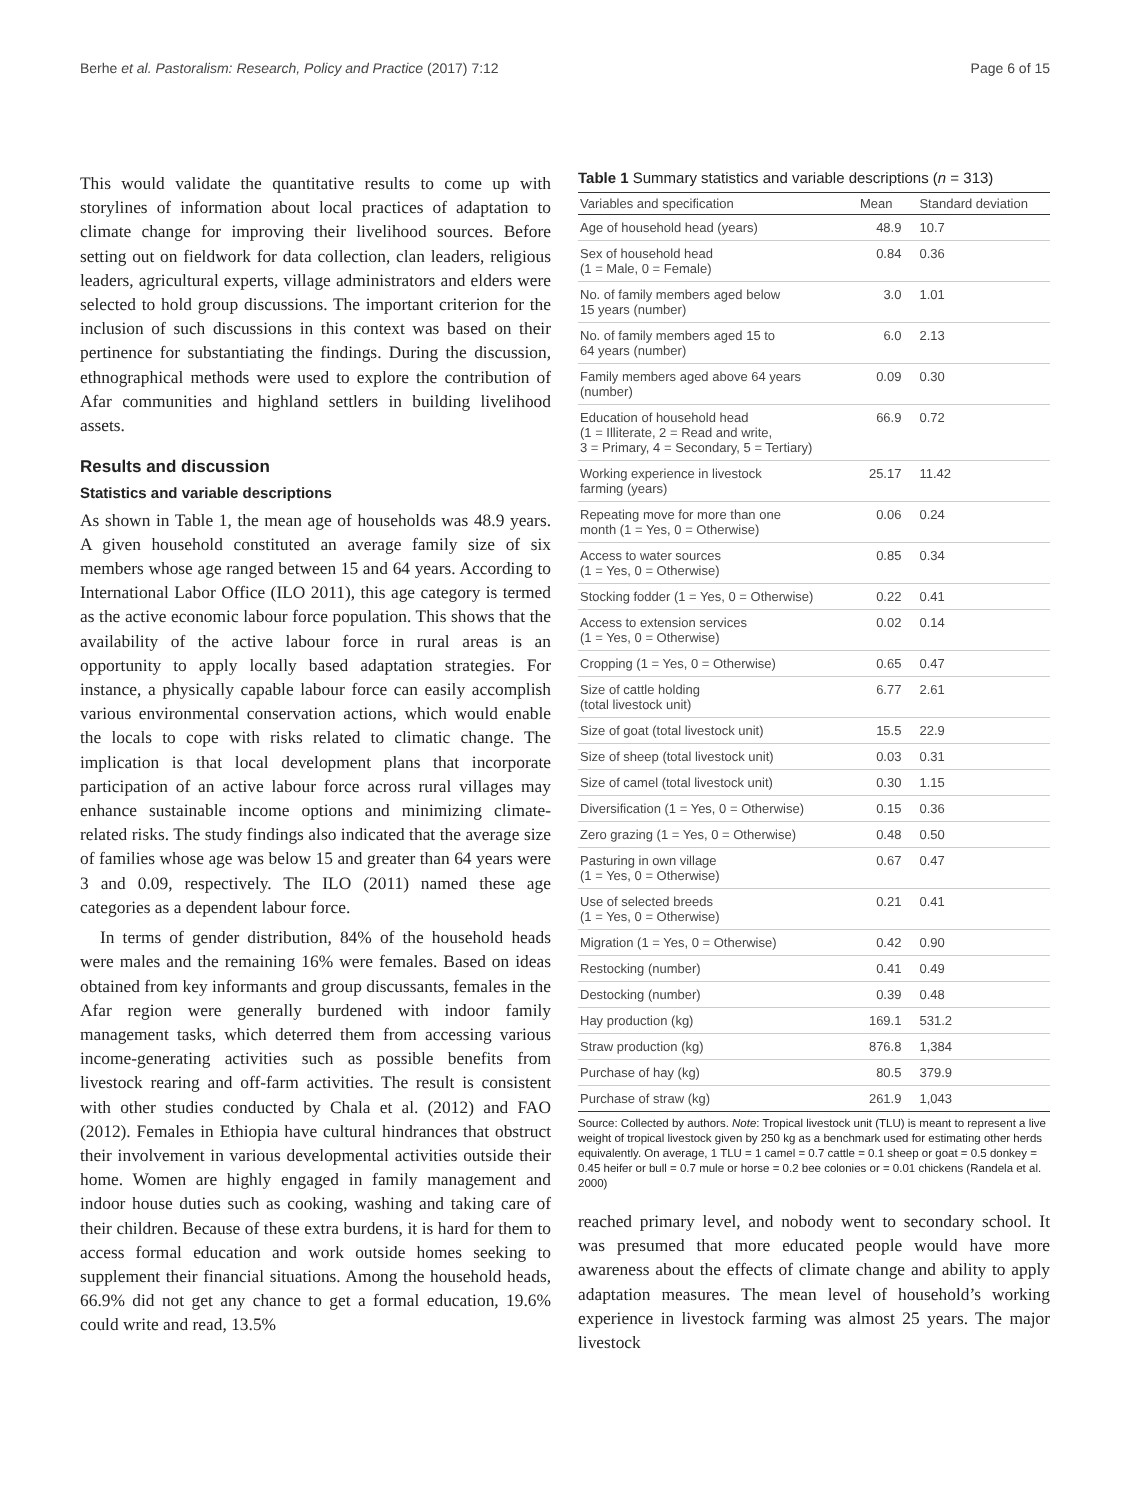Berhe et al. Pastoralism: Research, Policy and Practice (2017) 7:12 Page 6 of 15
This would validate the quantitative results to come up with storylines of information about local practices of adaptation to climate change for improving their livelihood sources. Before setting out on fieldwork for data collection, clan leaders, religious leaders, agricultural experts, village administrators and elders were selected to hold group discussions. The important criterion for the inclusion of such discussions in this context was based on their pertinence for substantiating the findings. During the discussion, ethnographical methods were used to explore the contribution of Afar communities and highland settlers in building livelihood assets.
Results and discussion
Statistics and variable descriptions
As shown in Table 1, the mean age of households was 48.9 years. A given household constituted an average family size of six members whose age ranged between 15 and 64 years. According to International Labor Office (ILO 2011), this age category is termed as the active economic labour force population. This shows that the availability of the active labour force in rural areas is an opportunity to apply locally based adaptation strategies. For instance, a physically capable labour force can easily accomplish various environmental conservation actions, which would enable the locals to cope with risks related to climatic change. The implication is that local development plans that incorporate participation of an active labour force across rural villages may enhance sustainable income options and minimizing climate-related risks. The study findings also indicated that the average size of families whose age was below 15 and greater than 64 years were 3 and 0.09, respectively. The ILO (2011) named these age categories as a dependent labour force.
In terms of gender distribution, 84% of the household heads were males and the remaining 16% were females. Based on ideas obtained from key informants and group discussants, females in the Afar region were generally burdened with indoor family management tasks, which deterred them from accessing various income-generating activities such as possible benefits from livestock rearing and off-farm activities. The result is consistent with other studies conducted by Chala et al. (2012) and FAO (2012). Females in Ethiopia have cultural hindrances that obstruct their involvement in various developmental activities outside their home. Women are highly engaged in family management and indoor house duties such as cooking, washing and taking care of their children. Because of these extra burdens, it is hard for them to access formal education and work outside homes seeking to supplement their financial situations. Among the household heads, 66.9% did not get any chance to get a formal education, 19.6% could write and read, 13.5%
Table 1 Summary statistics and variable descriptions (n = 313)
| Variables and specification | Mean | Standard deviation |
| --- | --- | --- |
| Age of household head (years) | 48.9 | 10.7 |
| Sex of household head (1 = Male, 0 = Female) | 0.84 | 0.36 |
| No. of family members aged below 15 years (number) | 3.0 | 1.01 |
| No. of family members aged 15 to 64 years (number) | 6.0 | 2.13 |
| Family members aged above 64 years (number) | 0.09 | 0.30 |
| Education of household head (1 = Illiterate, 2 = Read and write, 3 = Primary, 4 = Secondary, 5 = Tertiary) | 66.9 | 0.72 |
| Working experience in livestock farming (years) | 25.17 | 11.42 |
| Repeating move for more than one month (1 = Yes, 0 = Otherwise) | 0.06 | 0.24 |
| Access to water sources (1 = Yes, 0 = Otherwise) | 0.85 | 0.34 |
| Stocking fodder (1 = Yes, 0 = Otherwise) | 0.22 | 0.41 |
| Access to extension services (1 = Yes, 0 = Otherwise) | 0.02 | 0.14 |
| Cropping (1 = Yes, 0 = Otherwise) | 0.65 | 0.47 |
| Size of cattle holding (total livestock unit) | 6.77 | 2.61 |
| Size of goat (total livestock unit) | 15.5 | 22.9 |
| Size of sheep (total livestock unit) | 0.03 | 0.31 |
| Size of camel (total livestock unit) | 0.30 | 1.15 |
| Diversification (1 = Yes, 0 = Otherwise) | 0.15 | 0.36 |
| Zero grazing (1 = Yes, 0 = Otherwise) | 0.48 | 0.50 |
| Pasturing in own village (1 = Yes, 0 = Otherwise) | 0.67 | 0.47 |
| Use of selected breeds (1 = Yes, 0 = Otherwise) | 0.21 | 0.41 |
| Migration (1 = Yes, 0 = Otherwise) | 0.42 | 0.90 |
| Restocking (number) | 0.41 | 0.49 |
| Destocking (number) | 0.39 | 0.48 |
| Hay production (kg) | 169.1 | 531.2 |
| Straw production (kg) | 876.8 | 1,384 |
| Purchase of hay (kg) | 80.5 | 379.9 |
| Purchase of straw (kg) | 261.9 | 1,043 |
Source: Collected by authors. Note: Tropical livestock unit (TLU) is meant to represent a live weight of tropical livestock given by 250 kg as a benchmark used for estimating other herds equivalently. On average, 1 TLU = 1 camel = 0.7 cattle = 0.1 sheep or goat = 0.5 donkey = 0.45 heifer or bull = 0.7 mule or horse = 0.2 bee colonies or = 0.01 chickens (Randela et al. 2000)
reached primary level, and nobody went to secondary school. It was presumed that more educated people would have more awareness about the effects of climate change and ability to apply adaptation measures. The mean level of household’s working experience in livestock farming was almost 25 years. The major livestock